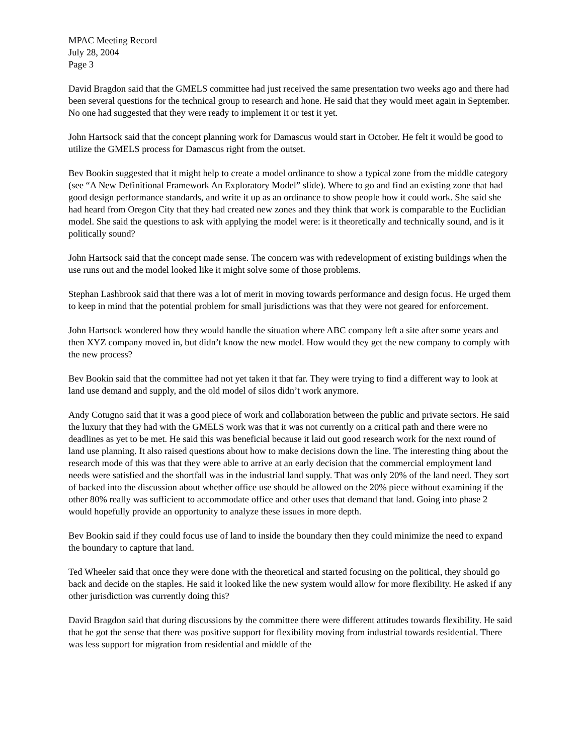MPAC Meeting Record
July 28, 2004
Page 3
David Bragdon said that the GMELS committee had just received the same presentation two weeks ago and there had been several questions for the technical group to research and hone. He said that they would meet again in September. No one had suggested that they were ready to implement it or test it yet.
John Hartsock said that the concept planning work for Damascus would start in October. He felt it would be good to utilize the GMELS process for Damascus right from the outset.
Bev Bookin suggested that it might help to create a model ordinance to show a typical zone from the middle category (see “A New Definitional Framework An Exploratory Model” slide). Where to go and find an existing zone that had good design performance standards, and write it up as an ordinance to show people how it could work. She said she had heard from Oregon City that they had created new zones and they think that work is comparable to the Euclidian model. She said the questions to ask with applying the model were: is it theoretically and technically sound, and is it politically sound?
John Hartsock said that the concept made sense. The concern was with redevelopment of existing buildings when the use runs out and the model looked like it might solve some of those problems.
Stephan Lashbrook said that there was a lot of merit in moving towards performance and design focus. He urged them to keep in mind that the potential problem for small jurisdictions was that they were not geared for enforcement.
John Hartsock wondered how they would handle the situation where ABC company left a site after some years and then XYZ company moved in, but didn’t know the new model. How would they get the new company to comply with the new process?
Bev Bookin said that the committee had not yet taken it that far. They were trying to find a different way to look at land use demand and supply, and the old model of silos didn’t work anymore.
Andy Cotugno said that it was a good piece of work and collaboration between the public and private sectors. He said the luxury that they had with the GMELS work was that it was not currently on a critical path and there were no deadlines as yet to be met. He said this was beneficial because it laid out good research work for the next round of land use planning. It also raised questions about how to make decisions down the line. The interesting thing about the research mode of this was that they were able to arrive at an early decision that the commercial employment land needs were satisfied and the shortfall was in the industrial land supply. That was only 20% of the land need. They sort of backed into the discussion about whether office use should be allowed on the 20% piece without examining if the other 80% really was sufficient to accommodate office and other uses that demand that land. Going into phase 2 would hopefully provide an opportunity to analyze these issues in more depth.
Bev Bookin said if they could focus use of land to inside the boundary then they could minimize the need to expand the boundary to capture that land.
Ted Wheeler said that once they were done with the theoretical and started focusing on the political, they should go back and decide on the staples. He said it looked like the new system would allow for more flexibility. He asked if any other jurisdiction was currently doing this?
David Bragdon said that during discussions by the committee there were different attitudes towards flexibility. He said that he got the sense that there was positive support for flexibility moving from industrial towards residential. There was less support for migration from residential and middle of the